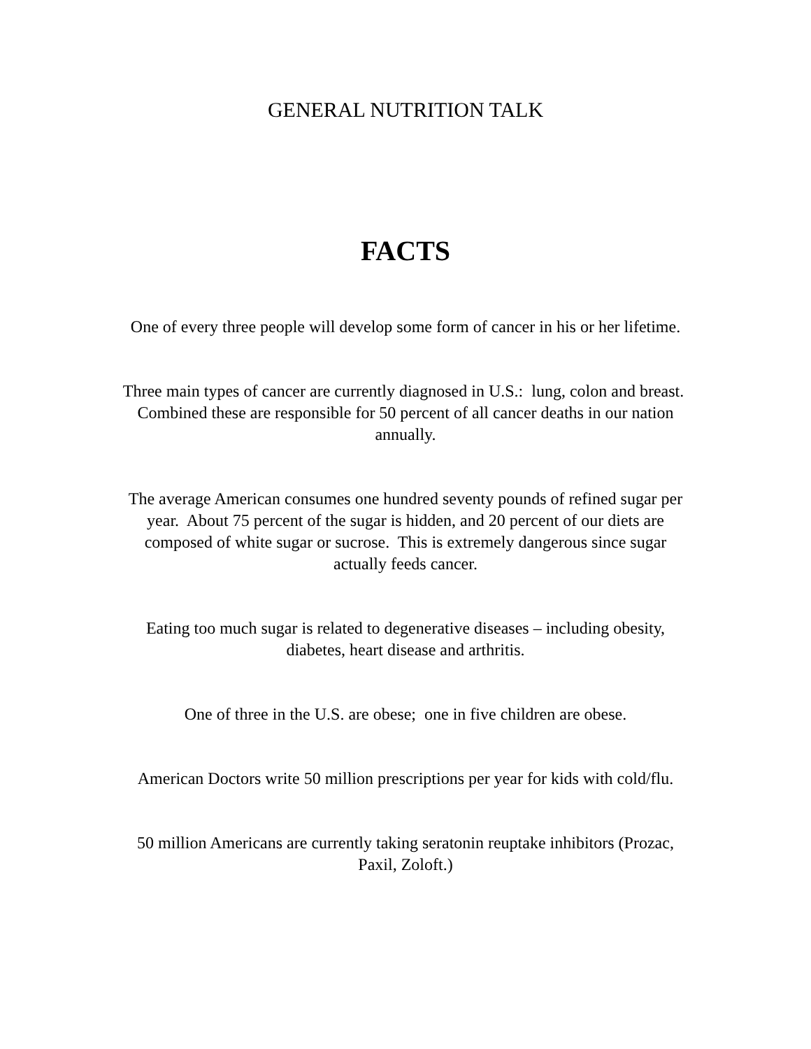GENERAL NUTRITION TALK
FACTS
One of every three people will develop some form of cancer in his or her lifetime.
Three main types of cancer are currently diagnosed in U.S.: lung, colon and breast. Combined these are responsible for 50 percent of all cancer deaths in our nation annually.
The average American consumes one hundred seventy pounds of refined sugar per year. About 75 percent of the sugar is hidden, and 20 percent of our diets are composed of white sugar or sucrose. This is extremely dangerous since sugar actually feeds cancer.
Eating too much sugar is related to degenerative diseases – including obesity, diabetes, heart disease and arthritis.
One of three in the U.S. are obese; one in five children are obese.
American Doctors write 50 million prescriptions per year for kids with cold/flu.
50 million Americans are currently taking seratonin reuptake inhibitors (Prozac, Paxil, Zoloft.)